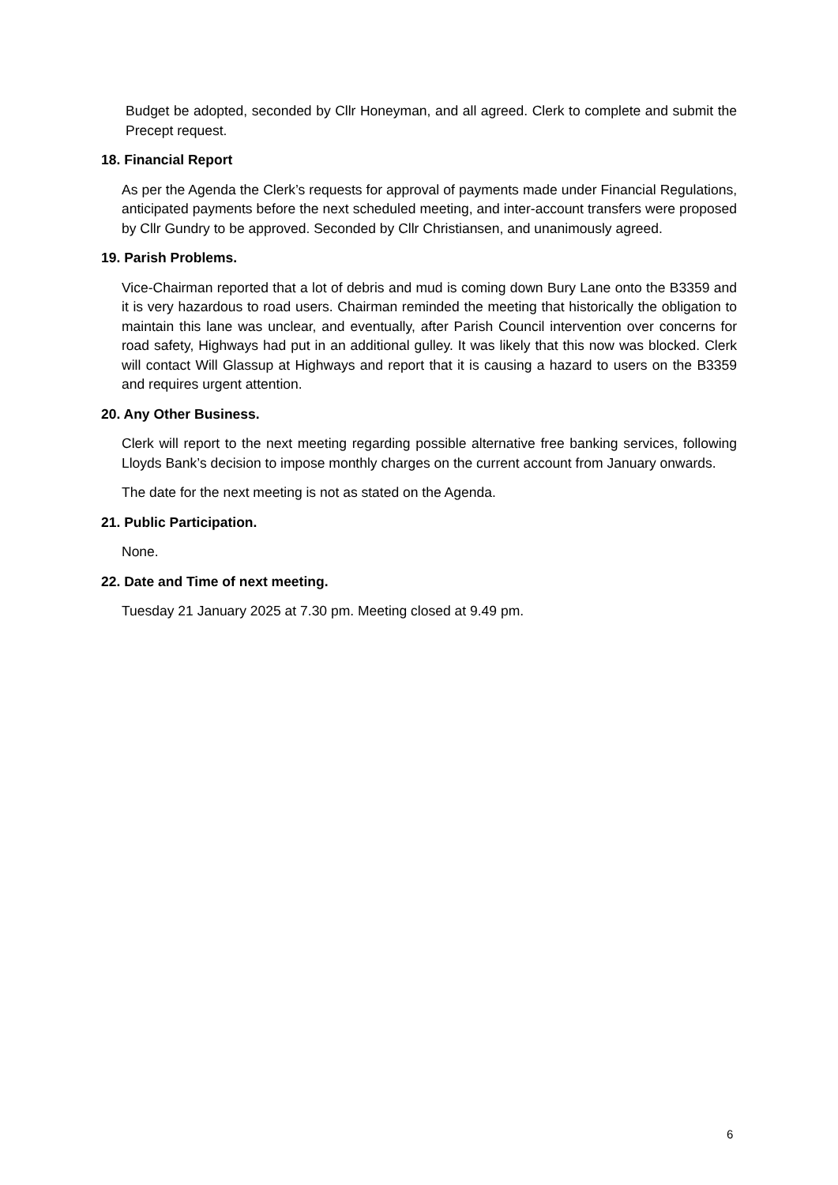Budget be adopted, seconded by Cllr Honeyman, and all agreed. Clerk to complete and submit the Precept request.
18. Financial Report
As per the Agenda the Clerk’s requests for approval of payments made under Financial Regulations, anticipated payments before the next scheduled meeting, and inter-account transfers were proposed by Cllr Gundry to be approved. Seconded by Cllr Christiansen, and unanimously agreed.
19. Parish Problems.
Vice-Chairman reported that a lot of debris and mud is coming down Bury Lane onto the B3359 and it is very hazardous to road users. Chairman reminded the meeting that historically the obligation to maintain this lane was unclear, and eventually, after Parish Council intervention over concerns for road safety, Highways had put in an additional gulley. It was likely that this now was blocked. Clerk will contact Will Glassup at Highways and report that it is causing a hazard to users on the B3359 and requires urgent attention.
20. Any Other Business.
Clerk will report to the next meeting regarding possible alternative free banking services, following Lloyds Bank’s decision to impose monthly charges on the current account from January onwards.
The date for the next meeting is not as stated on the Agenda.
21. Public Participation.
None.
22. Date and Time of next meeting.
Tuesday 21 January 2025 at 7.30 pm. Meeting closed at 9.49 pm.
6